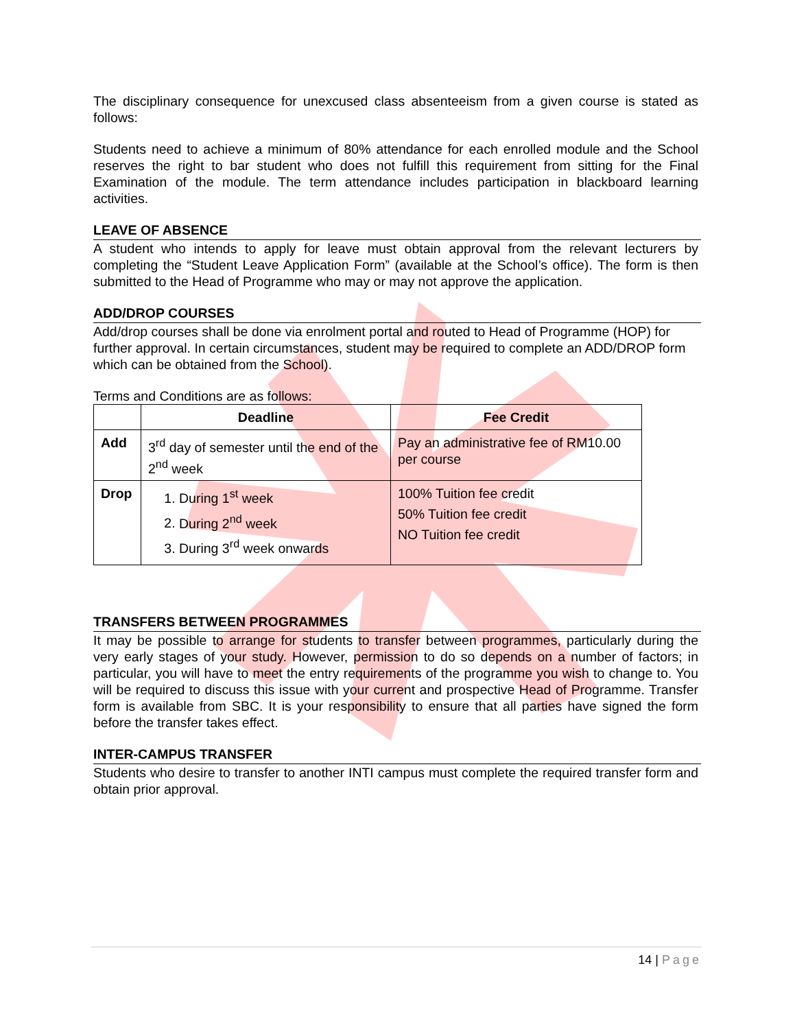The disciplinary consequence for unexcused class absenteeism from a given course is stated as follows:
Students need to achieve a minimum of 80% attendance for each enrolled module and the School reserves the right to bar student who does not fulfill this requirement from sitting for the Final Examination of the module. The term attendance includes participation in blackboard learning activities.
LEAVE OF ABSENCE
A student who intends to apply for leave must obtain approval from the relevant lecturers by completing the “Student Leave Application Form” (available at the School’s office). The form is then submitted to the Head of Programme who may or may not approve the application.
ADD/DROP COURSES
Add/drop courses shall be done via enrolment portal and routed to Head of Programme (HOP) for further approval. In certain circumstances, student may be required to complete an ADD/DROP form which can be obtained from the School).
Terms and Conditions are as follows:
| | Deadline | Fee Credit |
| --- | --- | --- |
| Add | 3<sup>rd</sup> day of semester until the end of the 2<sup>nd</sup> week | Pay an administrative fee of RM10.00 per course |
| Drop | 1. During 1<sup>st</sup> week 2. During 2<sup>nd</sup> week 3. During 3<sup>rd</sup> week onwards | 100% Tuition fee credit 50% Tuition fee credit NO Tuition fee credit |
TRANSFERS BETWEEN PROGRAMMES
It may be possible to arrange for students to transfer between programmes, particularly during the very early stages of your study. However, permission to do so depends on a number of factors; in particular, you will have to meet the entry requirements of the programme you wish to change to. You will be required to discuss this issue with your current and prospective Head of Programme. Transfer form is available from SBC. It is your responsibility to ensure that all parties have signed the form before the transfer takes effect.
INTER-CAMPUS TRANSFER
Students who desire to transfer to another INTI campus must complete the required transfer form and obtain prior approval.
14 | Page